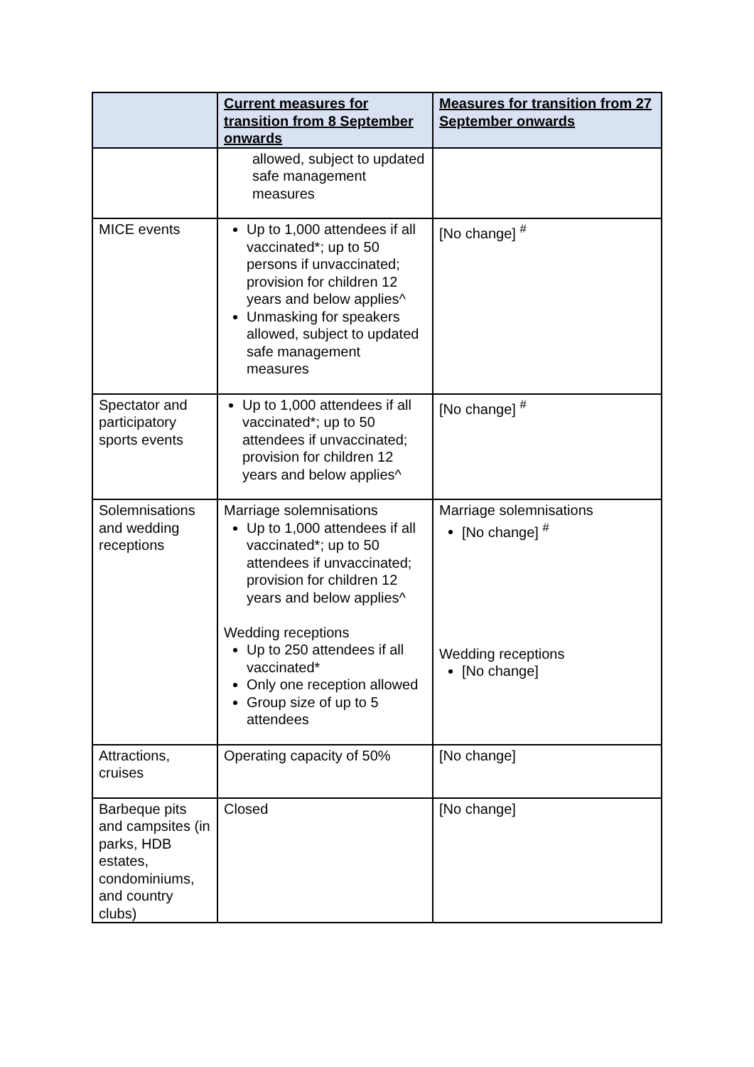| | Current measures for transition from 8 September onwards | Measures for transition from 27 September onwards |
| --- | --- | --- |
| | allowed, subject to updated safe management measures | |
| MICE events | Up to 1,000 attendees if all vaccinated*; up to 50 persons if unvaccinated; provision for children 12 years and below applies^ Unmasking for speakers allowed, subject to updated safe management measures | [No change] <sup>#</sup> |
| Spectator and participatory sports events | Up to 1,000 attendees if all vaccinated*; up to 50 attendees if unvaccinated; provision for children 12 years and below applies^ | [No change] <sup>#</sup> |
| Solemnisations and wedding receptions | Marriage solemnisations Up to 1,000 attendees if all vaccinated*; up to 50 attendees if unvaccinated; provision for children 12 years and below applies^ Wedding receptions Up to 250 attendees if all vaccinated* Only one reception allowed Group size of up to 5 attendees | Marriage solemnisations [No change] <sup>#</sup> Wedding receptions [No change] |
| Attractions, cruises | Operating capacity of 50% | [No change] |
| Barbeque pits and campsites (in parks, HDB estates, condominiums, and country clubs) | Closed | [No change] |